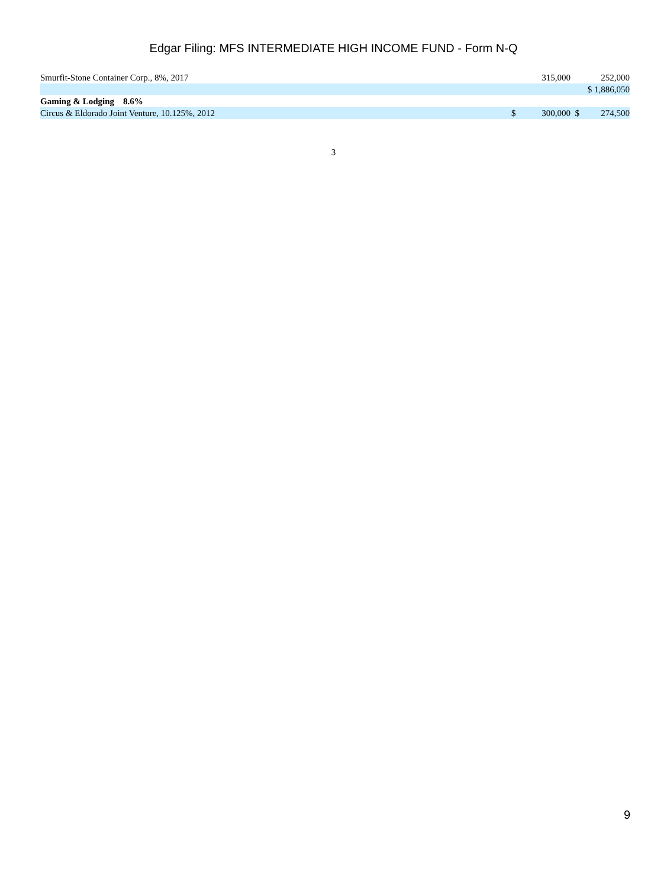Edgar Filing: MFS INTERMEDIATE HIGH INCOME FUND - Form N-Q
| Smurfit-Stone Container Corp., 8%, 2017 | | 315,000 | | 252,000 |
| | | | | $ 1,886,050 |
| Gaming & Lodging 8.6% | | | | |
| Circus & Eldorado Joint Venture, 10.125%, 2012 | $ | 300,000 | $ | 274,500 |
3
9